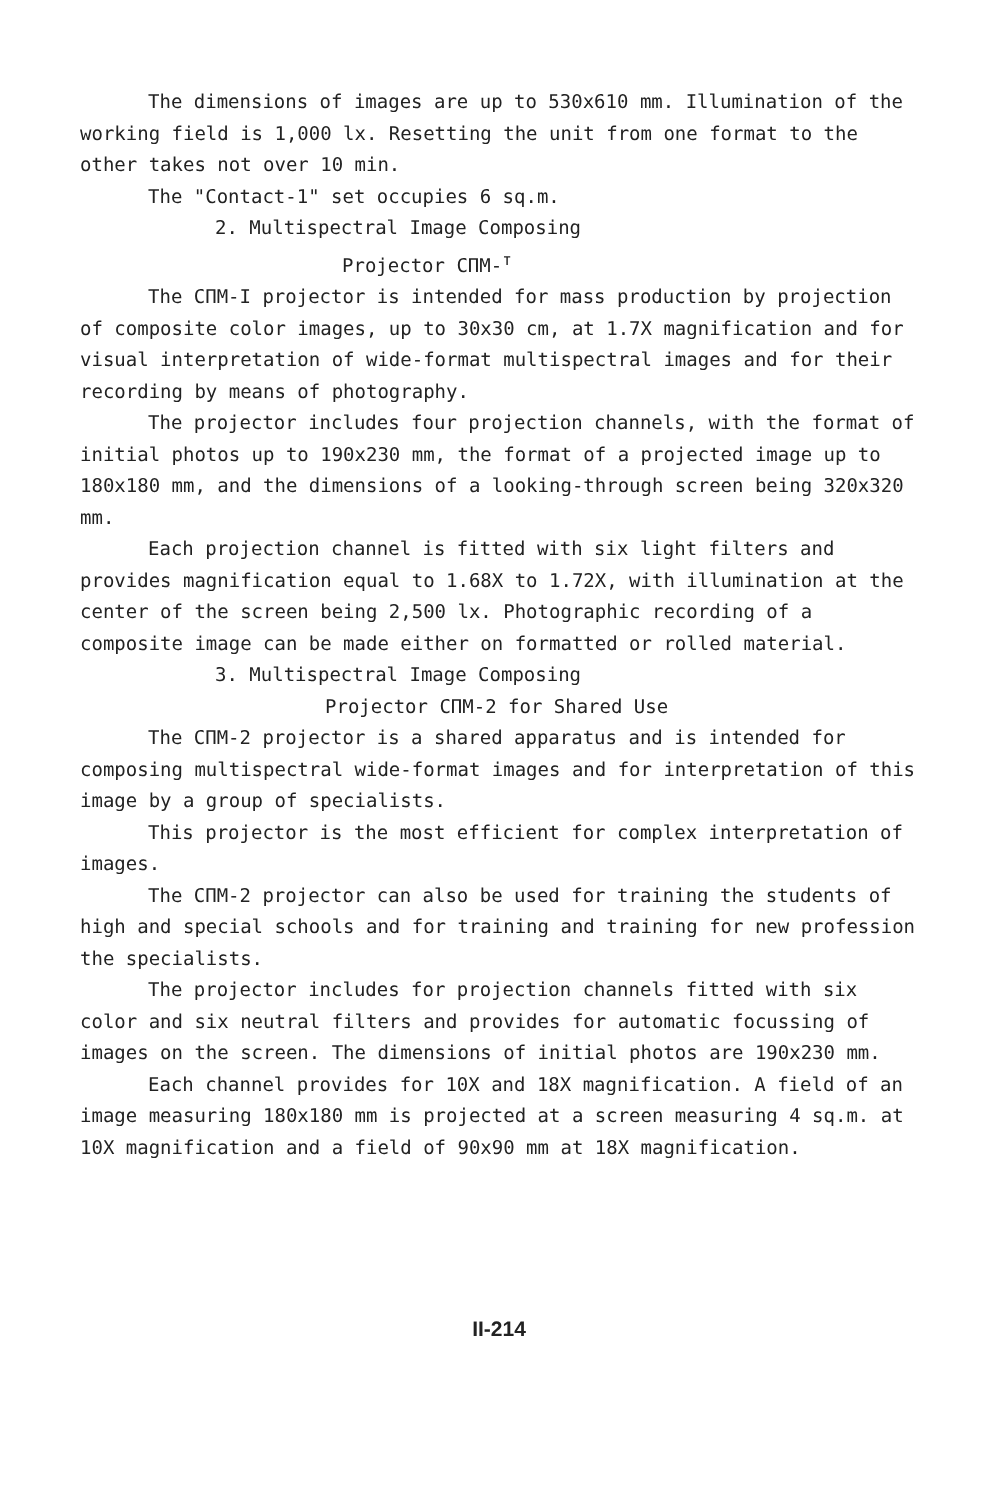The dimensions of images are up to 530x610 mm. Illumination of the working field is 1,000 lx. Resetting the unit from one format to the other takes not over 10 min.
The "Contact-1" set occupies 6 sq.m.
2. Multispectral Image Composing
Projector СПМ-<sup>т</sup>
The СПМ-I projector is intended for mass production by projection of composite color images, up to 30x30 cm, at 1.7X magnification and for visual interpretation of wide-format multispectral images and for their recording by means of photography.
The projector includes four projection channels, with the format of initial photos up to 190x230 mm, the format of a projected image up to 180x180 mm, and the dimensions of a looking-through screen being 320x320 mm.
Each projection channel is fitted with six light filters and provides magnification equal to 1.68X to 1.72X, with illumination at the center of the screen being 2,500 lx. Photographic recording of a composite image can be made either on formatted or rolled material.
3. Multispectral Image Composing
Projector СПМ-2 for Shared Use
The СПМ-2 projector is a shared apparatus and is intended for composing multispectral wide-format images and for interpretation of this image by a group of specialists.
This projector is the most efficient for complex interpretation of images.
The СПМ-2 projector can also be used for training the students of high and special schools and for training and training for new profession the specialists.
The projector includes for projection channels fitted with six color and six neutral filters and provides for automatic focussing of images on the screen. The dimensions of initial photos are 190x230 mm.
Each channel provides for 10X and 18X magnification. A field of an image measuring 180x180 mm is projected at a screen measuring 4 sq.m. at 10X magnification and a field of 90x90 mm at 18X magnification.
II-214